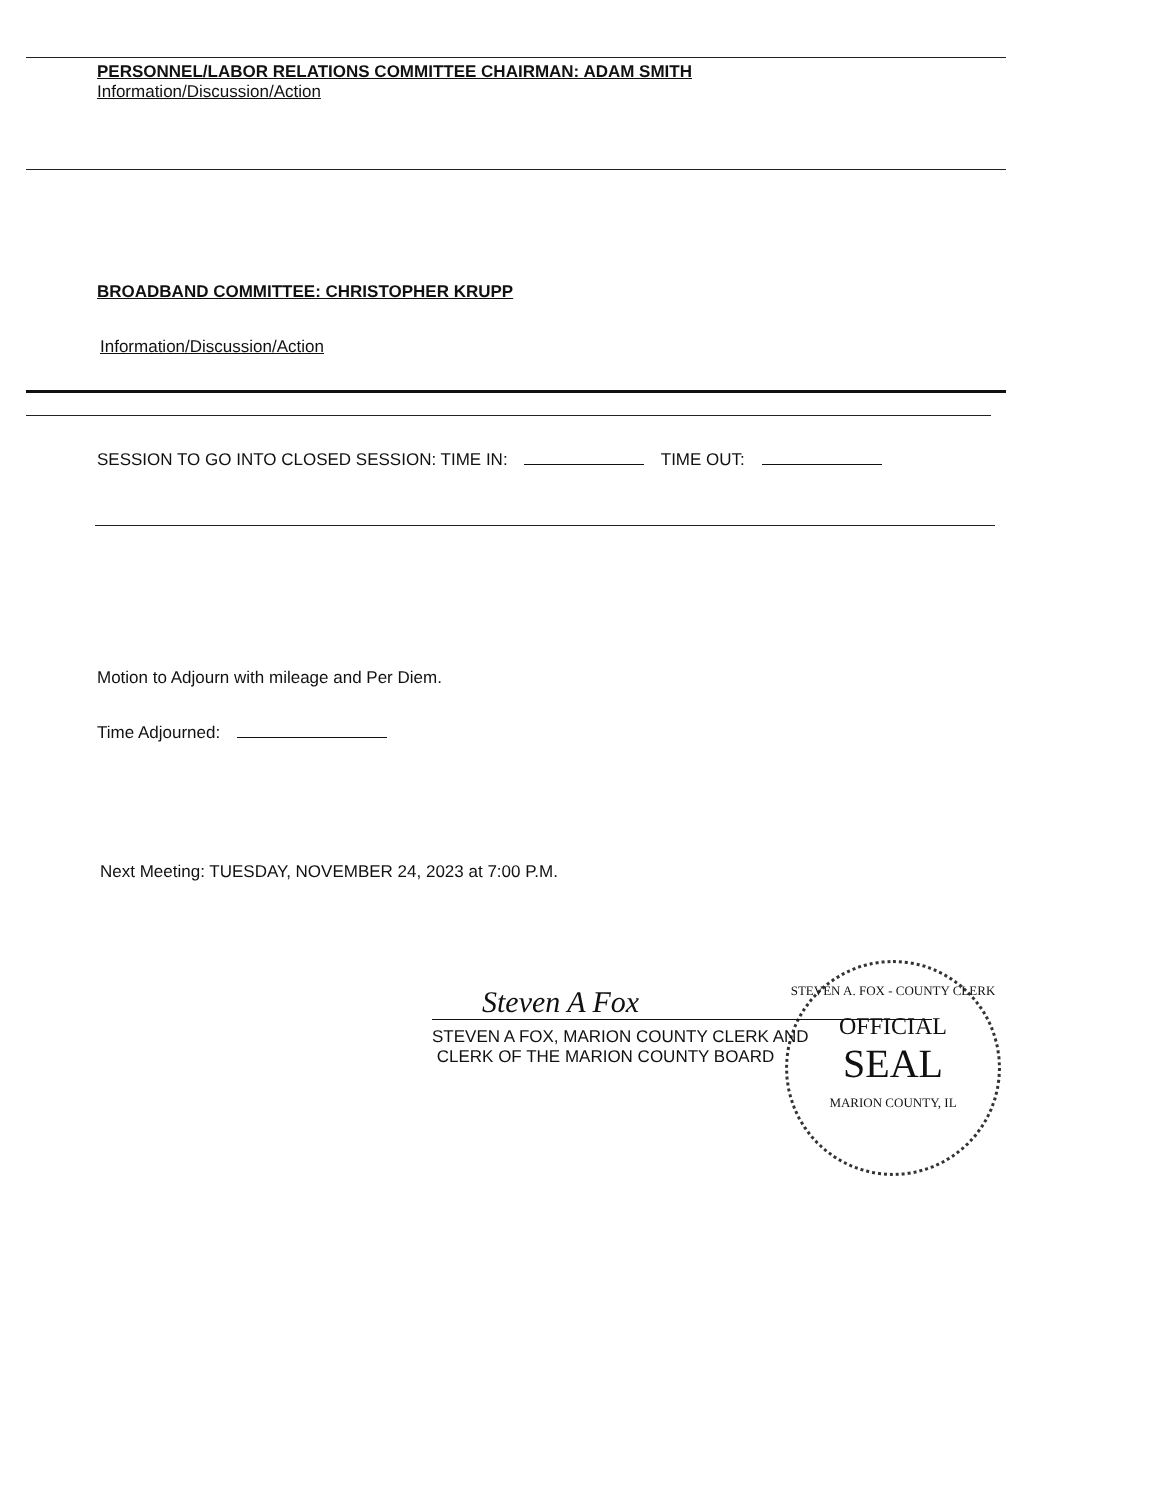PERSONNEL/LABOR RELATIONS COMMITTEE CHAIRMAN: ADAM SMITH
Information/Discussion/Action
BROADBAND COMMITTEE: CHRISTOPHER KRUPP
Information/Discussion/Action
SESSION TO GO INTO CLOSED SESSION: TIME IN: TIME OUT:
Motion to Adjourn with mileage and Per Diem.
Time Adjourned:
Next Meeting: TUESDAY, NOVEMBER 24, 2023 at 7:00 P.M.
STEVEN A. FOX - COUNTY CLERK
OFFICIAL
SEAL
MARION COUNTY, IL
Steven A Fox
STEVEN A FOX, MARION COUNTY CLERK AND
CLERK OF THE MARION COUNTY BOARD